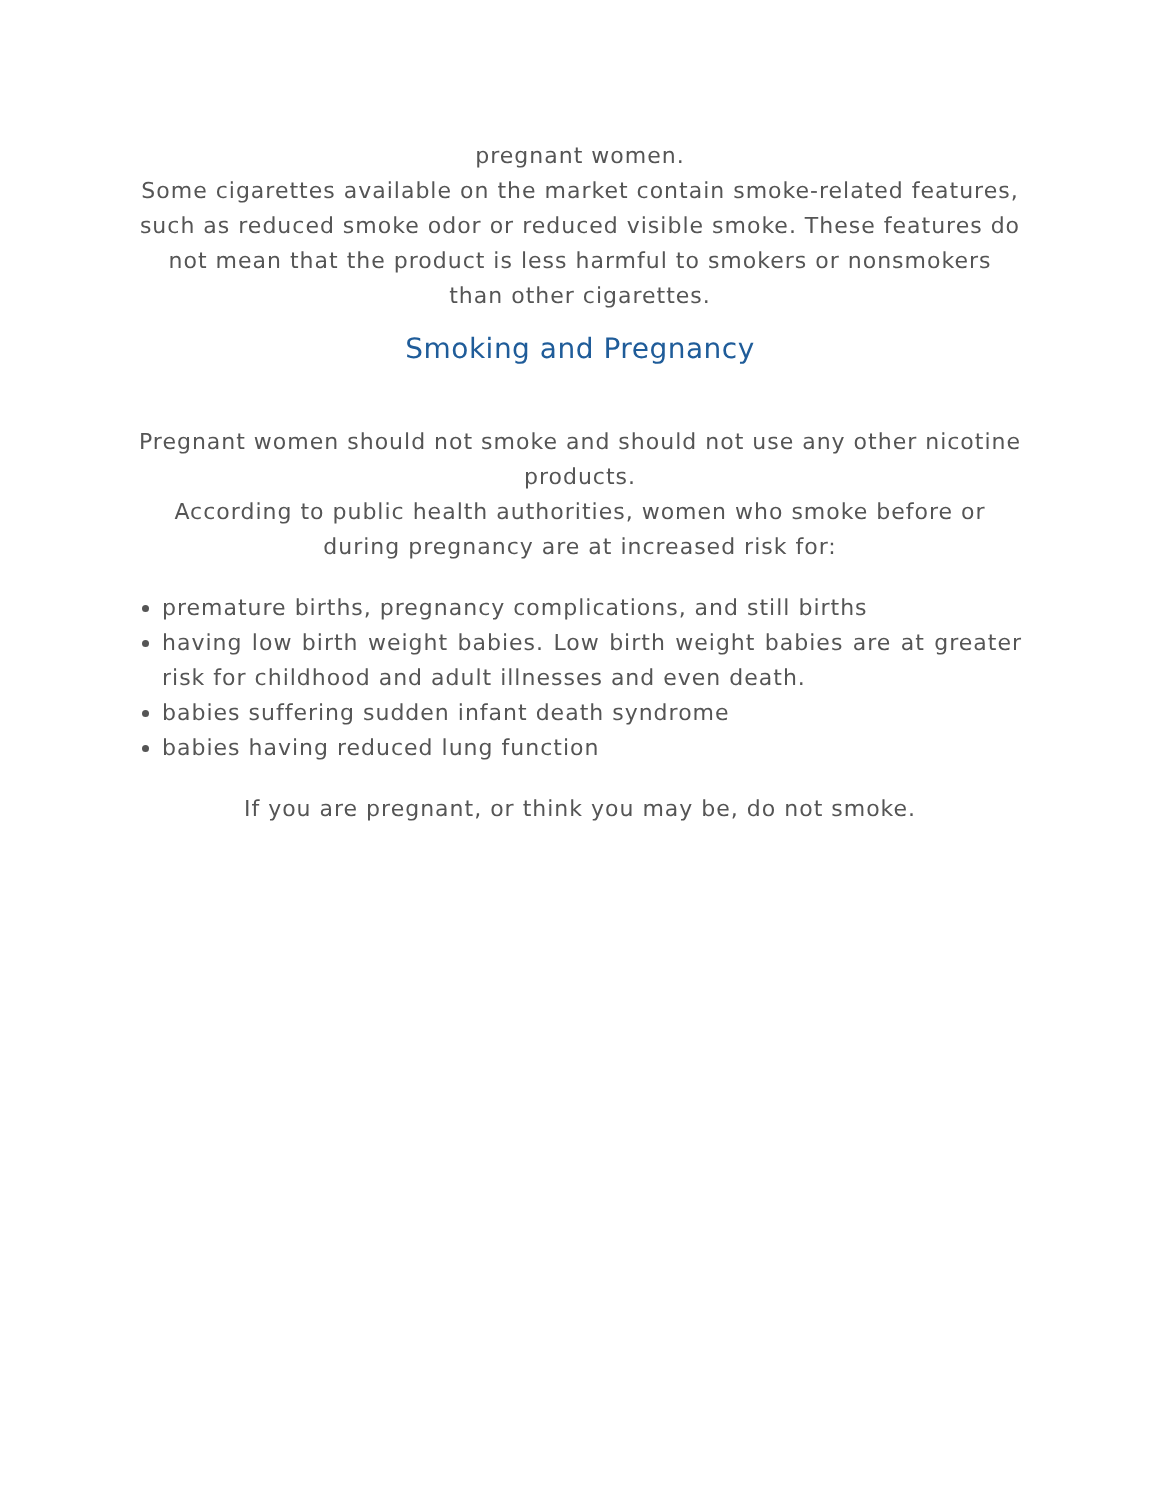pregnant women.
Some cigarettes available on the market contain smoke-related features, such as reduced smoke odor or reduced visible smoke. These features do not mean that the product is less harmful to smokers or nonsmokers than other cigarettes.
Smoking and Pregnancy
Pregnant women should not smoke and should not use any other nicotine products.
According to public health authorities, women who smoke before or during pregnancy are at increased risk for:
premature births, pregnancy complications, and still births
having low birth weight babies. Low birth weight babies are at greater risk for childhood and adult illnesses and even death.
babies suffering sudden infant death syndrome
babies having reduced lung function
If you are pregnant, or think you may be, do not smoke.